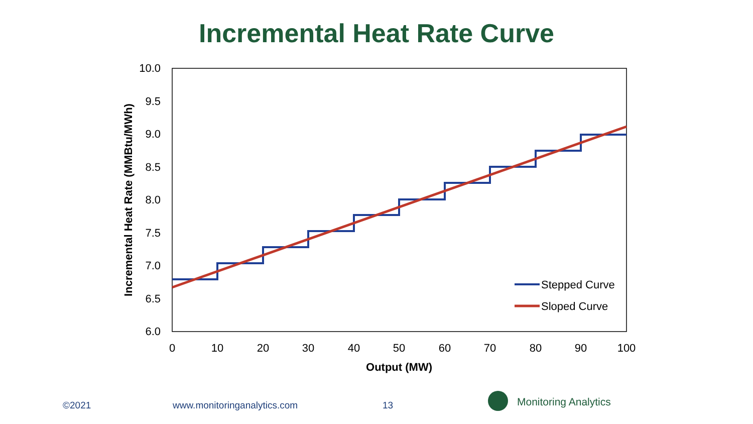Incremental Heat Rate Curve
10.0
9.5
9.0
8.5
8.0
7.5
7.0
6.5
6.0
0
10
20
30
40
50
60
70
80
90
100
Output (MW)
Incremental Heat Rate (MMBtu/MWh)
Stepped Curve
Sloped Curve
©2021 www.monitoringanalytics.com 13 Monitoring Analytics